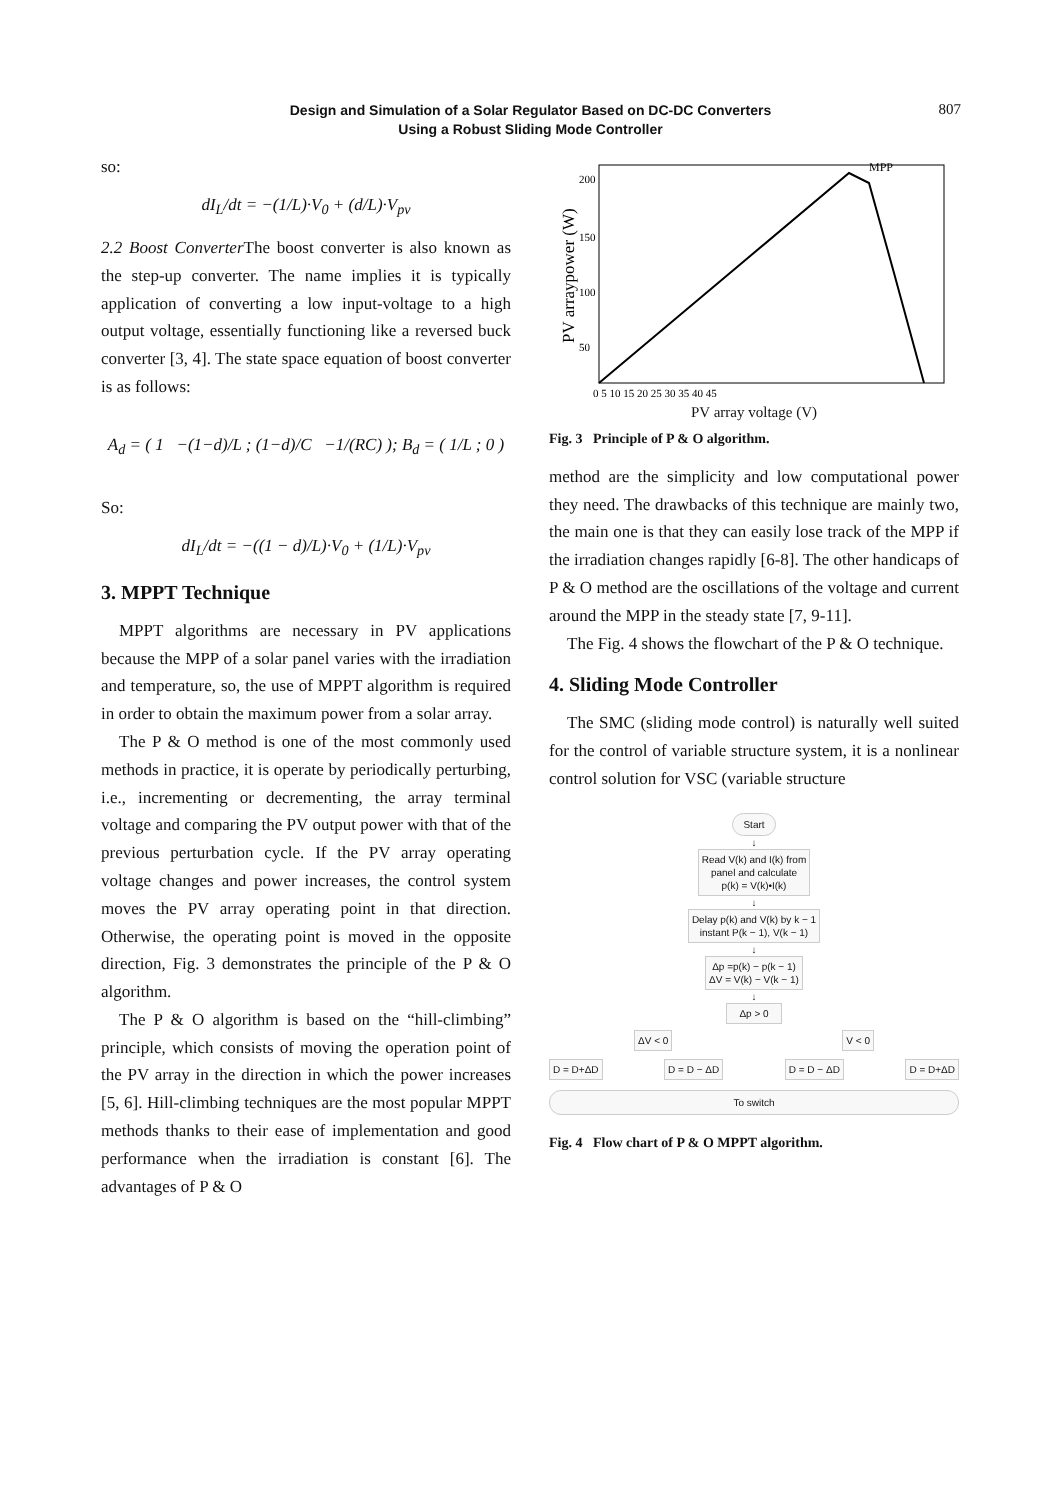Design and Simulation of a Solar Regulator Based on DC-DC Converters
Using a Robust Sliding Mode Controller
807
so:
dI<sub>L</sub>/dt = −(1/L)·V<sub>0</sub> + (d/L)·V<sub>pv</sub>
2.2 Boost Converter The boost converter is also known as the step-up converter. The name implies it is typically application of converting a low input-voltage to a high output voltage, essentially functioning like a reversed buck converter [3, 4]. The state space equation of boost converter is as follows:
A<sub>d</sub> = ( 1 −(1−d)/L ; (1−d)/C −1/(RC) ); B<sub>d</sub> = ( 1/L ; 0 )
So:
dI<sub>L</sub>/dt = −((1 − d)/L)·V<sub>0</sub> + (1/L)·V<sub>pv</sub>
3. MPPT Technique
MPPT algorithms are necessary in PV applications because the MPP of a solar panel varies with the irradiation and temperature, so, the use of MPPT algorithm is required in order to obtain the maximum power from a solar array.
The P & O method is one of the most commonly used methods in practice, it is operate by periodically perturbing, i.e., incrementing or decrementing, the array terminal voltage and comparing the PV output power with that of the previous perturbation cycle. If the PV array operating voltage changes and power increases, the control system moves the PV array operating point in that direction. Otherwise, the operating point is moved in the opposite direction, Fig. 3 demonstrates the principle of the P & O algorithm.
The P & O algorithm is based on the “hill-climbing” principle, which consists of moving the operation point of the PV array in the direction in which the power increases [5, 6]. Hill-climbing techniques are the most popular MPPT methods thanks to their ease of implementation and good performance when the irradiation is constant [6]. The advantages of P & O
PV arraypower (W)
MPP
200
150
100
50
0 5 10 15 20 25 30 35 40 45
PV array voltage (V)
Fig. 3 Principle of P & O algorithm.
method are the simplicity and low computational power they need. The drawbacks of this technique are mainly two, the main one is that they can easily lose track of the MPP if the irradiation changes rapidly [6-8]. The other handicaps of P & O method are the oscillations of the voltage and current around the MPP in the steady state [7, 9-11].
The Fig. 4 shows the flowchart of the P & O technique.
4. Sliding Mode Controller
The SMC (sliding mode control) is naturally well suited for the control of variable structure system, it is a nonlinear control solution for VSC (variable structure
Start
↓
Read V(k) and I(k) from
panel and calculate
p(k) = V(k)•I(k)
↓
Delay p(k) and V(k) by k − 1
instant P(k − 1), V(k − 1)
↓
Δp =p(k) − p(k − 1)
ΔV = V(k) − V(k − 1)
↓
Δp > 0
ΔV < 0 V < 0
D = D+ΔD D = D − ΔD D = D − ΔD D = D+ΔD
To switch
Fig. 4 Flow chart of P & O MPPT algorithm.